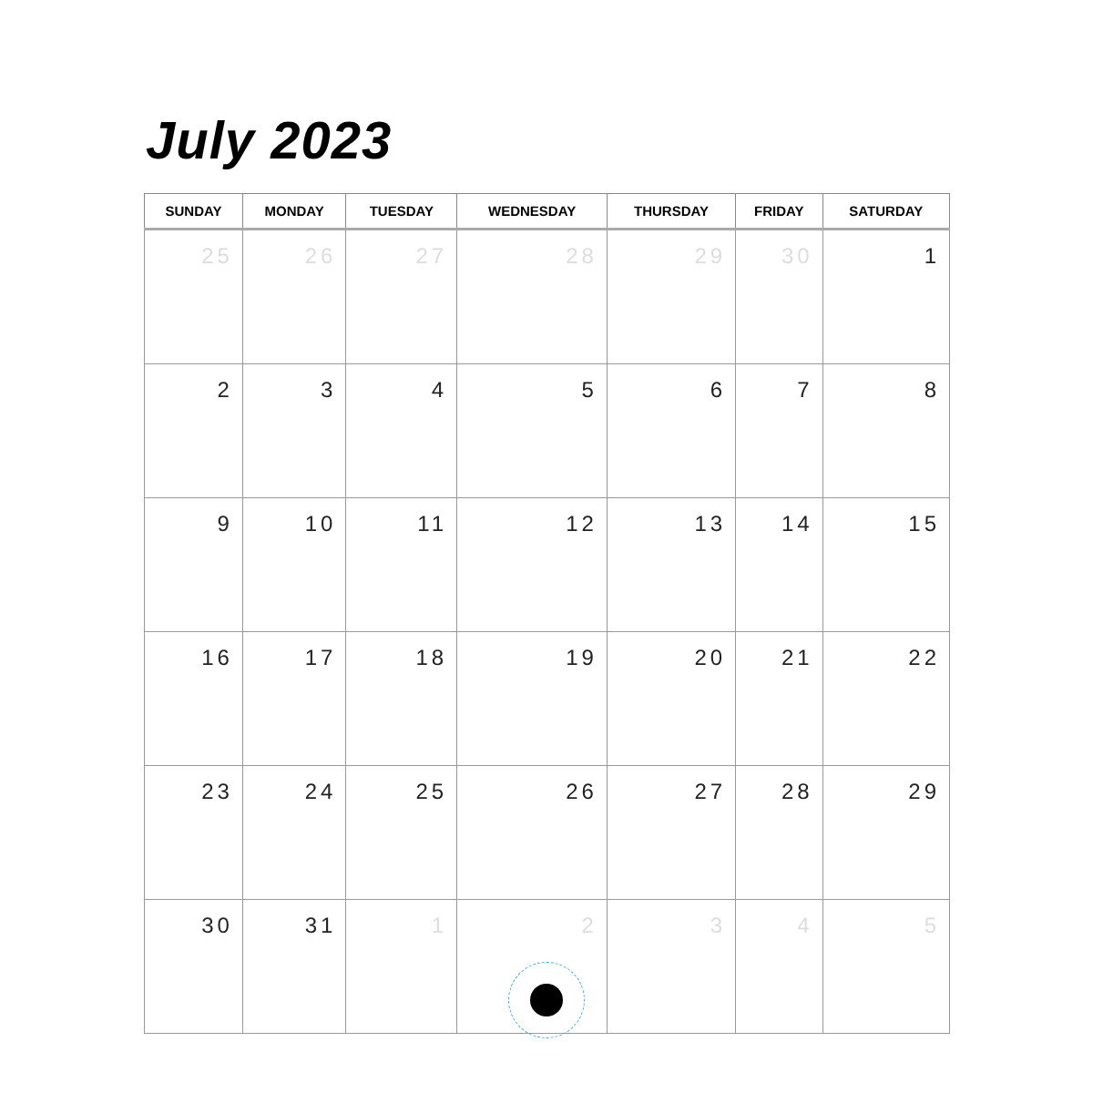July 2023
| SUNDAY | MONDAY | TUESDAY | WEDNESDAY | THURSDAY | FRIDAY | SATURDAY |
| --- | --- | --- | --- | --- | --- | --- |
| 25 | 26 | 27 | 28 | 29 | 30 | 1 |
| 2 | 3 | 4 | 5 | 6 | 7 | 8 |
| 9 | 10 | 11 | 12 | 13 | 14 | 15 |
| 16 | 17 | 18 | 19 | 20 | 21 | 22 |
| 23 | 24 | 25 | 26 | 27 | 28 | 29 |
| 30 | 31 | 1 | 2 | 3 | 4 | 5 |